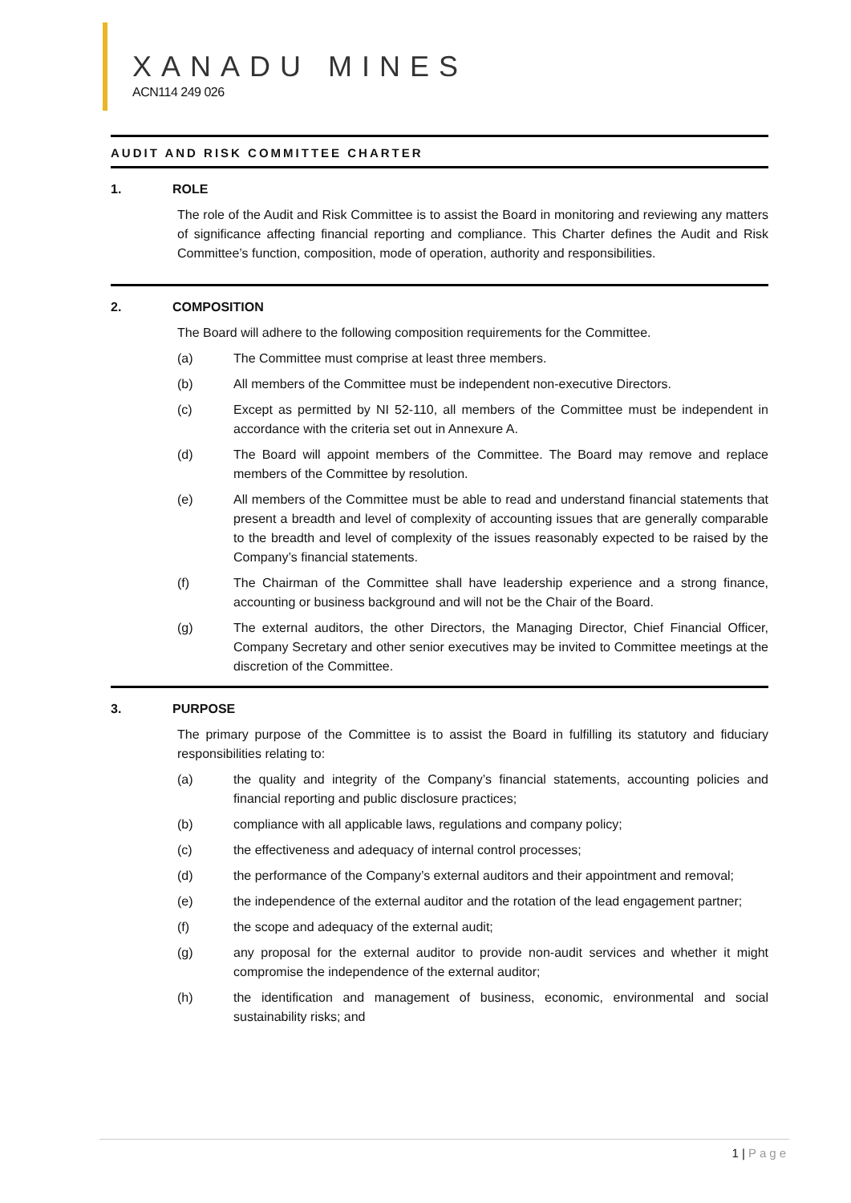XANADU MINES
ACN114 249 026
AUDIT AND RISK COMMITTEE CHARTER
1. ROLE
The role of the Audit and Risk Committee is to assist the Board in monitoring and reviewing any matters of significance affecting financial reporting and compliance. This Charter defines the Audit and Risk Committee’s function, composition, mode of operation, authority and responsibilities.
2. COMPOSITION
The Board will adhere to the following composition requirements for the Committee.
(a) The Committee must comprise at least three members.
(b) All members of the Committee must be independent non-executive Directors.
(c) Except as permitted by NI 52-110, all members of the Committee must be independent in accordance with the criteria set out in Annexure A.
(d) The Board will appoint members of the Committee. The Board may remove and replace members of the Committee by resolution.
(e) All members of the Committee must be able to read and understand financial statements that present a breadth and level of complexity of accounting issues that are generally comparable to the breadth and level of complexity of the issues reasonably expected to be raised by the Company’s financial statements.
(f) The Chairman of the Committee shall have leadership experience and a strong finance, accounting or business background and will not be the Chair of the Board.
(g) The external auditors, the other Directors, the Managing Director, Chief Financial Officer, Company Secretary and other senior executives may be invited to Committee meetings at the discretion of the Committee.
3. PURPOSE
The primary purpose of the Committee is to assist the Board in fulfilling its statutory and fiduciary responsibilities relating to:
(a) the quality and integrity of the Company’s financial statements, accounting policies and financial reporting and public disclosure practices;
(b) compliance with all applicable laws, regulations and company policy;
(c) the effectiveness and adequacy of internal control processes;
(d) the performance of the Company’s external auditors and their appointment and removal;
(e) the independence of the external auditor and the rotation of the lead engagement partner;
(f) the scope and adequacy of the external audit;
(g) any proposal for the external auditor to provide non-audit services and whether it might compromise the independence of the external auditor;
(h) the identification and management of business, economic, environmental and social sustainability risks; and
1 | Page